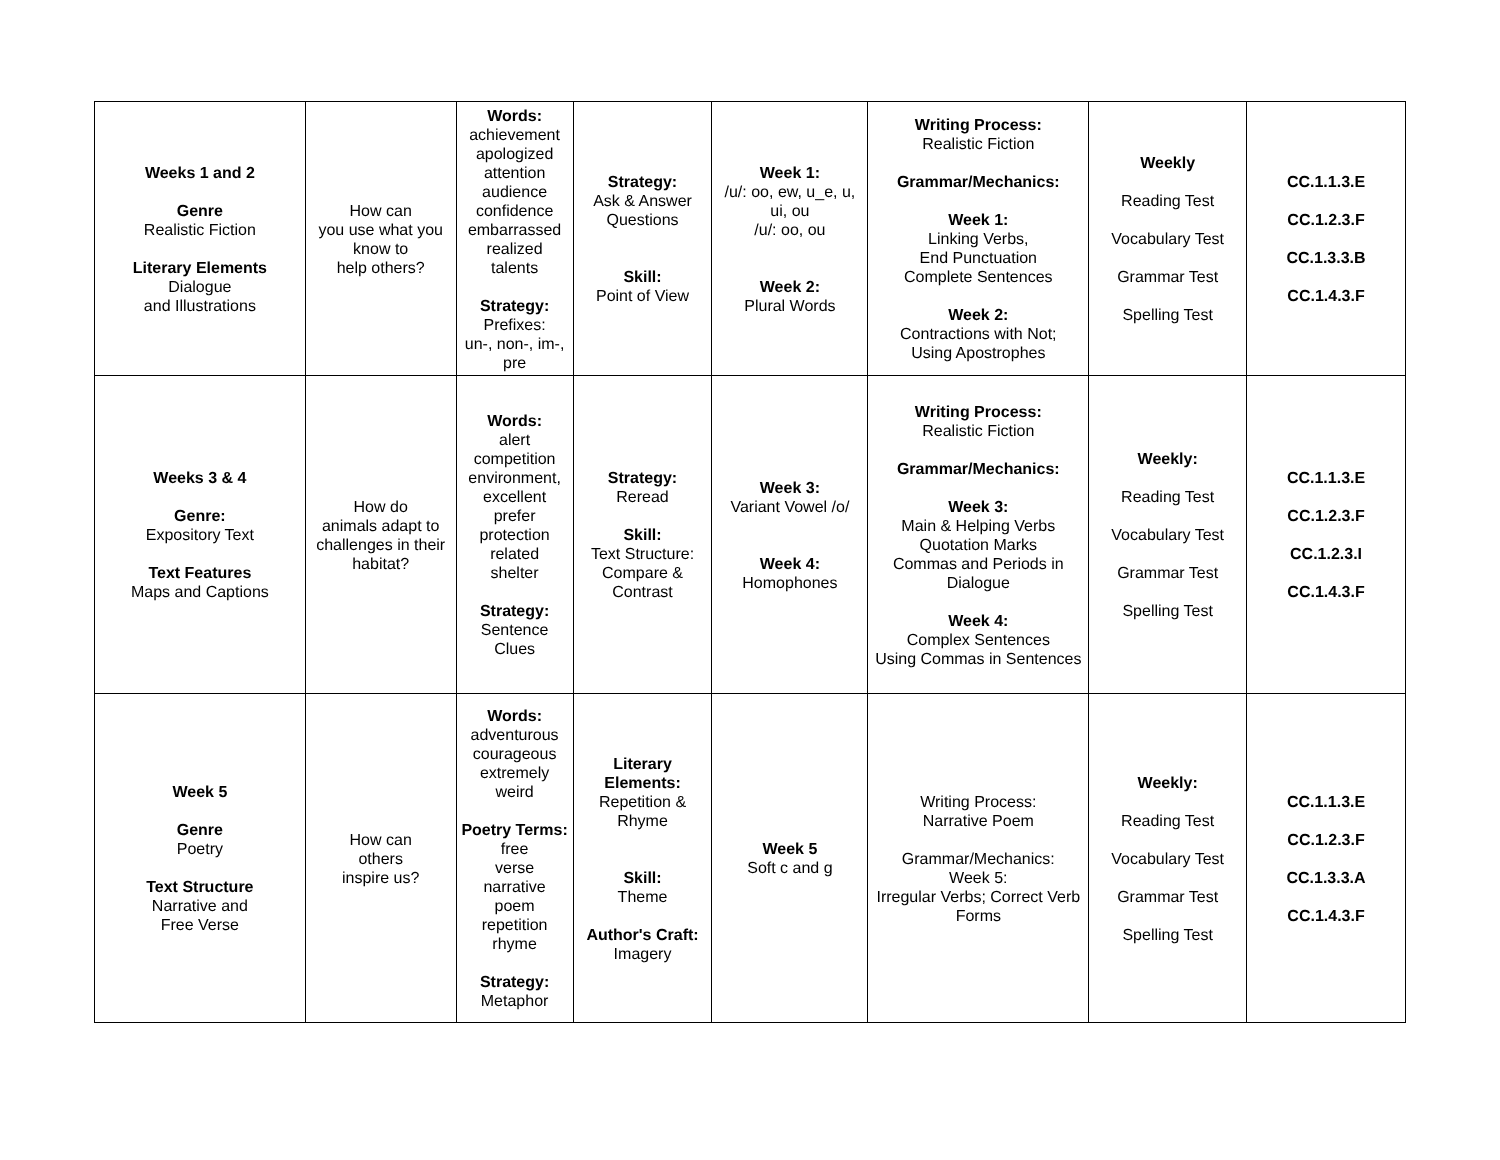| Weeks 1 and 2 Genre Realistic Fiction Literary Elements Dialogue and Illustrations | How can you use what you know to help others? | Words: achievement apologized attention audience confidence embarrassed realized talents Strategy: Prefixes: un-, non-, im-, pre | Strategy: Ask & Answer Questions Skill: Point of View | Week 1: /u/: oo, ew, u_e, u, ui, ou /u/: oo, ou Week 2: Plural Words | Writing Process: Realistic Fiction Grammar/Mechanics: Week 1: Linking Verbs, End Punctuation Complete Sentences Week 2: Contractions with Not; Using Apostrophes | Weekly Reading Test Vocabulary Test Grammar Test Spelling Test | CC.1.1.3.E CC.1.2.3.F CC.1.3.3.B CC.1.4.3.F |
| Weeks 3 & 4 Genre: Expository Text Text Features Maps and Captions | How do animals adapt to challenges in their habitat? | Words: alert competition environment, excellent prefer protection related shelter Strategy: Sentence Clues | Strategy: Reread Skill: Text Structure: Compare & Contrast | Week 3: Variant Vowel /o/ Week 4: Homophones | Writing Process: Realistic Fiction Grammar/Mechanics: Week 3: Main & Helping Verbs Quotation Marks Commas and Periods in Dialogue Week 4: Complex Sentences Using Commas in Sentences | Weekly: Reading Test Vocabulary Test Grammar Test Spelling Test | CC.1.1.3.E CC.1.2.3.F CC.1.2.3.I CC.1.4.3.F |
| Week 5 Genre Poetry Text Structure Narrative and Free Verse | How can others inspire us? | Words: adventurous courageous extremely weird Poetry Terms: free verse narrative poem repetition rhyme Strategy: Metaphor | Literary Elements: Repetition & Rhyme Skill: Theme Author's Craft: Imagery | Week 5 Soft c and g | Writing Process: Narrative Poem Grammar/Mechanics: Week 5: Irregular Verbs; Correct Verb Forms | Weekly: Reading Test Vocabulary Test Grammar Test Spelling Test | CC.1.1.3.E CC.1.2.3.F CC.1.3.3.A CC.1.4.3.F |